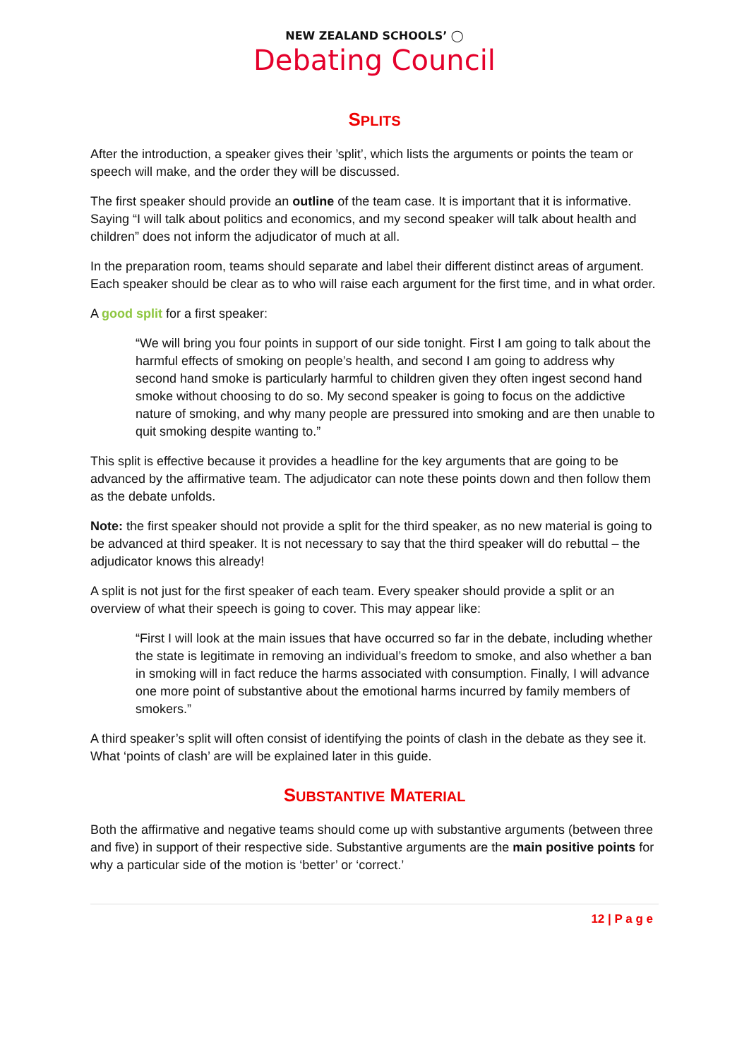NEW ZEALAND SCHOOLS’ ◯
Debating Council
SPLITS
After the introduction, a speaker gives their ’split’, which lists the arguments or points the team or speech will make, and the order they will be discussed.
The first speaker should provide an outline of the team case. It is important that it is informative. Saying “I will talk about politics and economics, and my second speaker will talk about health and children” does not inform the adjudicator of much at all.
In the preparation room, teams should separate and label their different distinct areas of argument. Each speaker should be clear as to who will raise each argument for the first time, and in what order.
A good split for a first speaker:
“We will bring you four points in support of our side tonight. First I am going to talk about the harmful effects of smoking on people’s health, and second I am going to address why second hand smoke is particularly harmful to children given they often ingest second hand smoke without choosing to do so. My second speaker is going to focus on the addictive nature of smoking, and why many people are pressured into smoking and are then unable to quit smoking despite wanting to.”
This split is effective because it provides a headline for the key arguments that are going to be advanced by the affirmative team. The adjudicator can note these points down and then follow them as the debate unfolds.
Note: the first speaker should not provide a split for the third speaker, as no new material is going to be advanced at third speaker. It is not necessary to say that the third speaker will do rebuttal – the adjudicator knows this already!
A split is not just for the first speaker of each team. Every speaker should provide a split or an overview of what their speech is going to cover. This may appear like:
“First I will look at the main issues that have occurred so far in the debate, including whether the state is legitimate in removing an individual’s freedom to smoke, and also whether a ban in smoking will in fact reduce the harms associated with consumption. Finally, I will advance one more point of substantive about the emotional harms incurred by family members of smokers.”
A third speaker’s split will often consist of identifying the points of clash in the debate as they see it. What ‘points of clash’ are will be explained later in this guide.
SUBSTANTIVE MATERIAL
Both the affirmative and negative teams should come up with substantive arguments (between three and five) in support of their respective side. Substantive arguments are the main positive points for why a particular side of the motion is ‘better’ or ‘correct.’
12 | P a g e